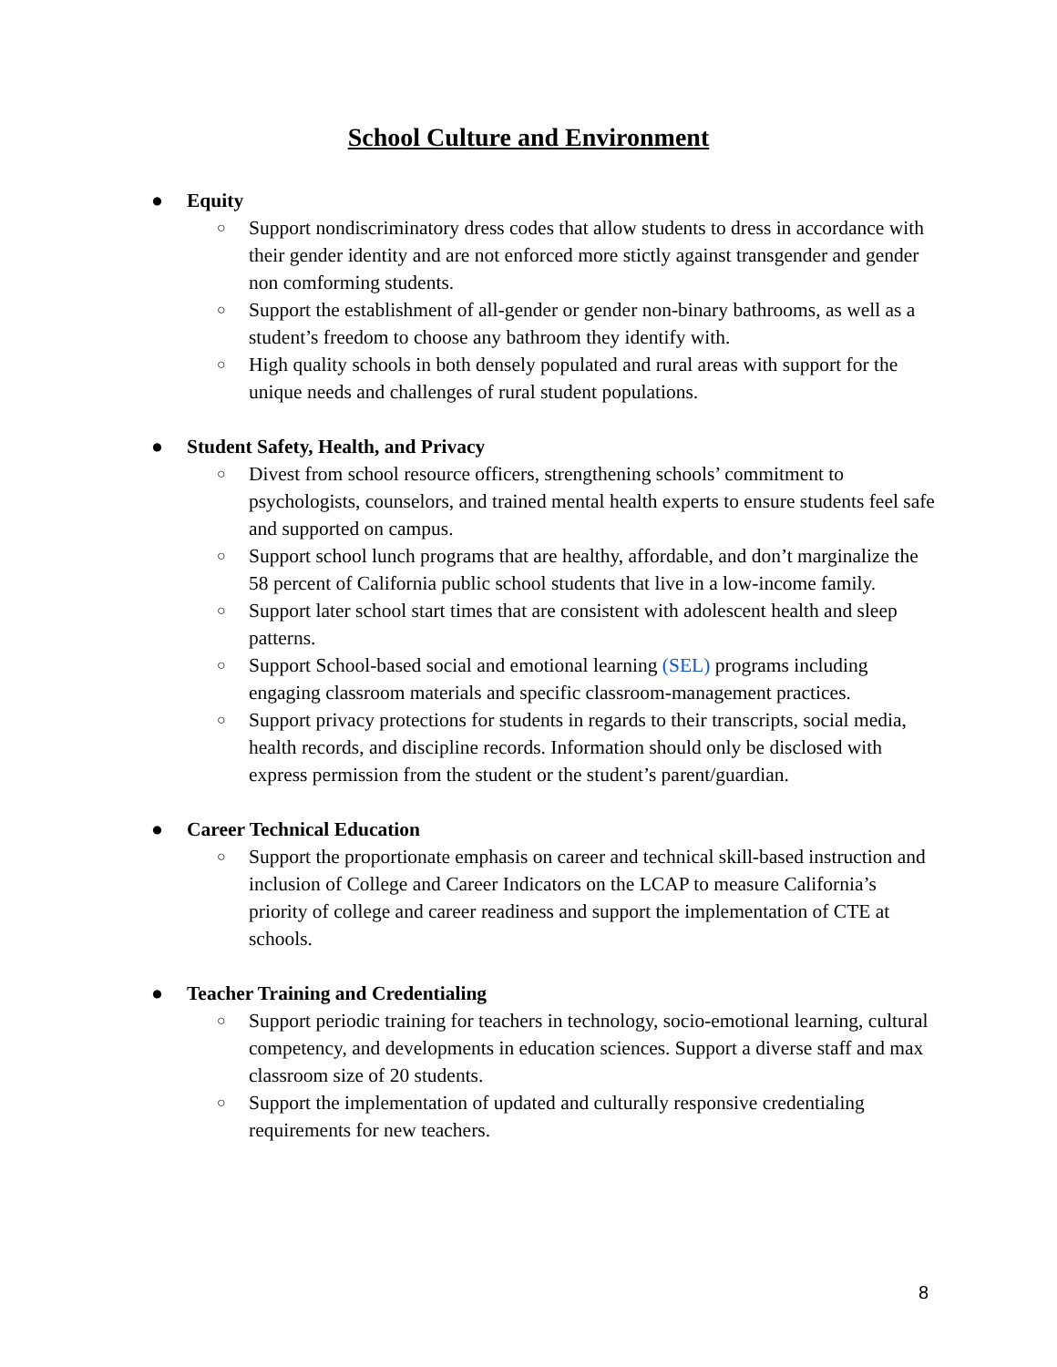School Culture and Environment
● Equity
○ Support nondiscriminatory dress codes that allow students to dress in accordance with their gender identity and are not enforced more stictly against transgender and gender non comforming students.
○ Support the establishment of all-gender or gender non-binary bathrooms, as well as a student’s freedom to choose any bathroom they identify with.
○ High quality schools in both densely populated and rural areas with support for the unique needs and challenges of rural student populations.
● Student Safety, Health, and Privacy
○ Divest from school resource officers, strengthening schools’ commitment to psychologists, counselors, and trained mental health experts to ensure students feel safe and supported on campus.
○ Support school lunch programs that are healthy, affordable, and don’t marginalize the 58 percent of California public school students that live in a low-income family.
○ Support later school start times that are consistent with adolescent health and sleep patterns.
○ Support School-based social and emotional learning (SEL) programs including engaging classroom materials and specific classroom-management practices.
○ Support privacy protections for students in regards to their transcripts, social media, health records, and discipline records. Information should only be disclosed with express permission from the student or the student’s parent/guardian.
● Career Technical Education
○ Support the proportionate emphasis on career and technical skill-based instruction and inclusion of College and Career Indicators on the LCAP to measure California’s priority of college and career readiness and support the implementation of CTE at schools.
● Teacher Training and Credentialing
○ Support periodic training for teachers in technology, socio-emotional learning, cultural competency, and developments in education sciences. Support a diverse staff and max classroom size of 20 students.
○ Support the implementation of updated and culturally responsive credentialing requirements for new teachers.
8